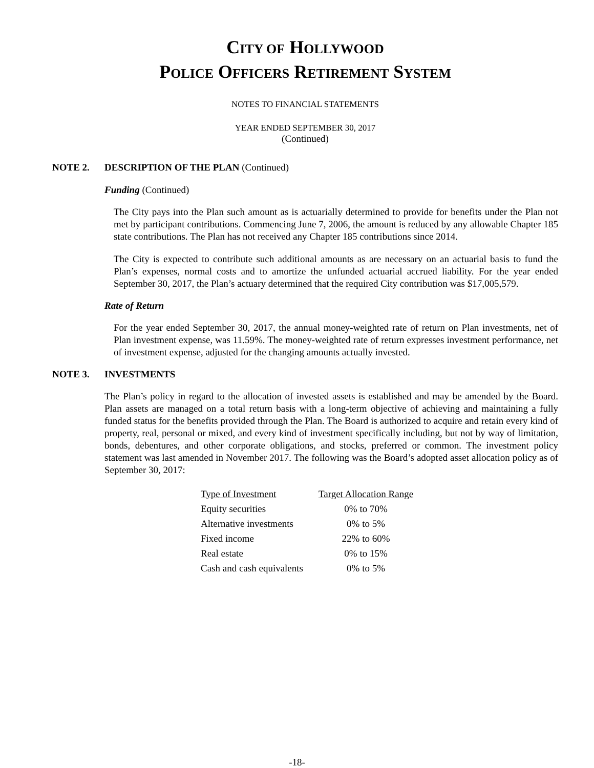CITY OF HOLLYWOOD
POLICE OFFICERS RETIREMENT SYSTEM
NOTES TO FINANCIAL STATEMENTS
YEAR ENDED SEPTEMBER 30, 2017
(Continued)
NOTE 2. DESCRIPTION OF THE PLAN (Continued)
Funding (Continued)
The City pays into the Plan such amount as is actuarially determined to provide for benefits under the Plan not met by participant contributions. Commencing June 7, 2006, the amount is reduced by any allowable Chapter 185 state contributions. The Plan has not received any Chapter 185 contributions since 2014.
The City is expected to contribute such additional amounts as are necessary on an actuarial basis to fund the Plan’s expenses, normal costs and to amortize the unfunded actuarial accrued liability. For the year ended September 30, 2017, the Plan’s actuary determined that the required City contribution was $17,005,579.
Rate of Return
For the year ended September 30, 2017, the annual money-weighted rate of return on Plan investments, net of Plan investment expense, was 11.59%. The money-weighted rate of return expresses investment performance, net of investment expense, adjusted for the changing amounts actually invested.
NOTE 3. INVESTMENTS
The Plan’s policy in regard to the allocation of invested assets is established and may be amended by the Board. Plan assets are managed on a total return basis with a long-term objective of achieving and maintaining a fully funded status for the benefits provided through the Plan. The Board is authorized to acquire and retain every kind of property, real, personal or mixed, and every kind of investment specifically including, but not by way of limitation, bonds, debentures, and other corporate obligations, and stocks, preferred or common. The investment policy statement was last amended in November 2017. The following was the Board’s adopted asset allocation policy as of September 30, 2017:
| Type of Investment | Target Allocation Range |
| --- | --- |
| Equity securities | 0% to 70% |
| Alternative investments | 0% to 5% |
| Fixed income | 22% to 60% |
| Real estate | 0% to 15% |
| Cash and cash equivalents | 0% to 5% |
-18-